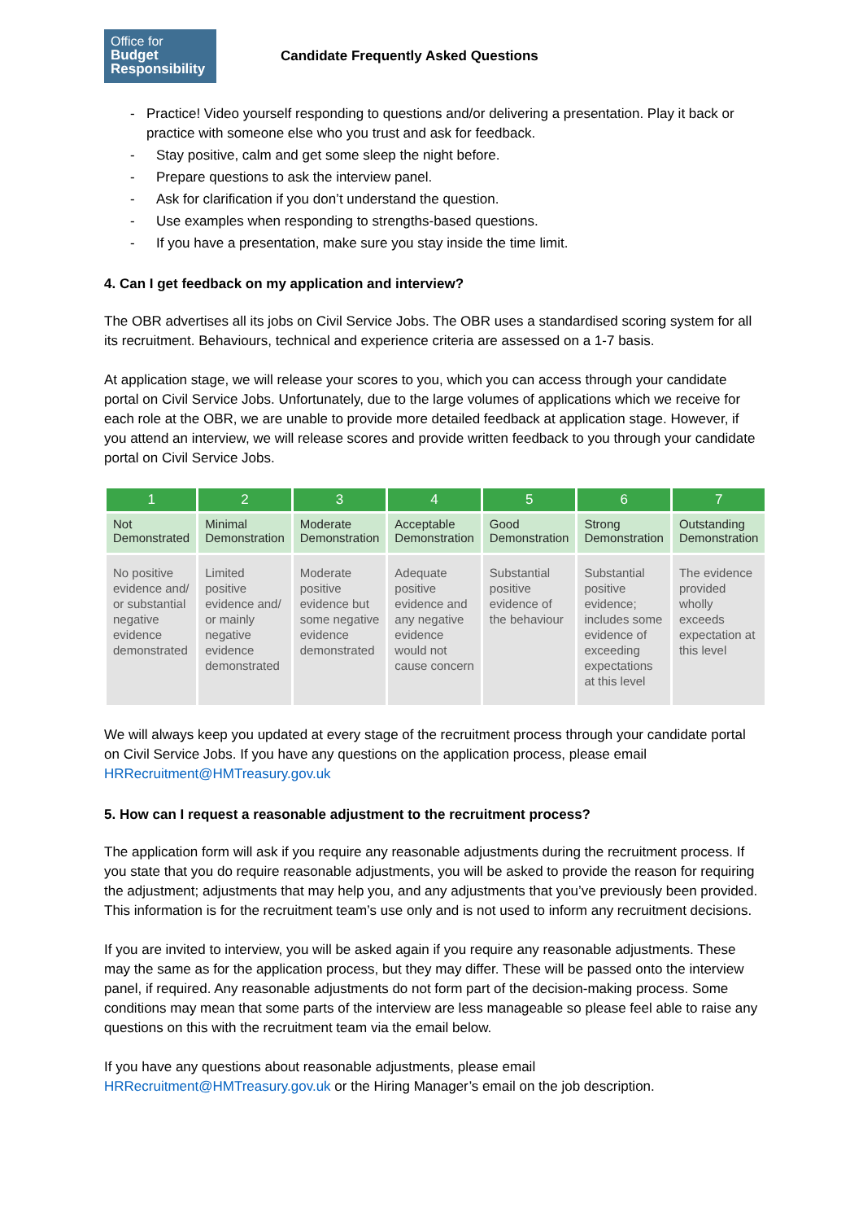Office for
Budget
Responsibility
Candidate Frequently Asked Questions
- Practice! Video yourself responding to questions and/or delivering a presentation. Play it back or practice with someone else who you trust and ask for feedback.
- Stay positive, calm and get some sleep the night before.
- Prepare questions to ask the interview panel.
- Ask for clarification if you don’t understand the question.
- Use examples when responding to strengths-based questions.
- If you have a presentation, make sure you stay inside the time limit.
4. Can I get feedback on my application and interview?
The OBR advertises all its jobs on Civil Service Jobs. The OBR uses a standardised scoring system for all its recruitment. Behaviours, technical and experience criteria are assessed on a 1-7 basis.
At application stage, we will release your scores to you, which you can access through your candidate portal on Civil Service Jobs. Unfortunately, due to the large volumes of applications which we receive for each role at the OBR, we are unable to provide more detailed feedback at application stage. However, if you attend an interview, we will release scores and provide written feedback to you through your candidate portal on Civil Service Jobs.
| 1 | 2 | 3 | 4 | 5 | 6 | 7 |
| --- | --- | --- | --- | --- | --- | --- |
| Not Demonstrated | Minimal Demonstration | Moderate Demonstration | Acceptable Demonstration | Good Demonstration | Strong Demonstration | Outstanding Demonstration |
| No positive evidence and/ or substantial negative evidence demonstrated | Limited positive evidence and/ or mainly negative evidence demonstrated | Moderate positive evidence but some negative evidence demonstrated | Adequate positive evidence and any negative evidence would not cause concern | Substantial positive evidence of the behaviour | Substantial positive evidence; includes some evidence of exceeding expectations at this level | The evidence provided wholly exceeds expectation at this level |
We will always keep you updated at every stage of the recruitment process through your candidate portal on Civil Service Jobs. If you have any questions on the application process, please email HRRecruitment@HMTreasury.gov.uk
5. How can I request a reasonable adjustment to the recruitment process?
The application form will ask if you require any reasonable adjustments during the recruitment process. If you state that you do require reasonable adjustments, you will be asked to provide the reason for requiring the adjustment; adjustments that may help you, and any adjustments that you’ve previously been provided. This information is for the recruitment team’s use only and is not used to inform any recruitment decisions.
If you are invited to interview, you will be asked again if you require any reasonable adjustments. These may the same as for the application process, but they may differ. These will be passed onto the interview panel, if required. Any reasonable adjustments do not form part of the decision-making process. Some conditions may mean that some parts of the interview are less manageable so please feel able to raise any questions on this with the recruitment team via the email below.
If you have any questions about reasonable adjustments, please email HRRecruitment@HMTreasury.gov.uk or the Hiring Manager’s email on the job description.